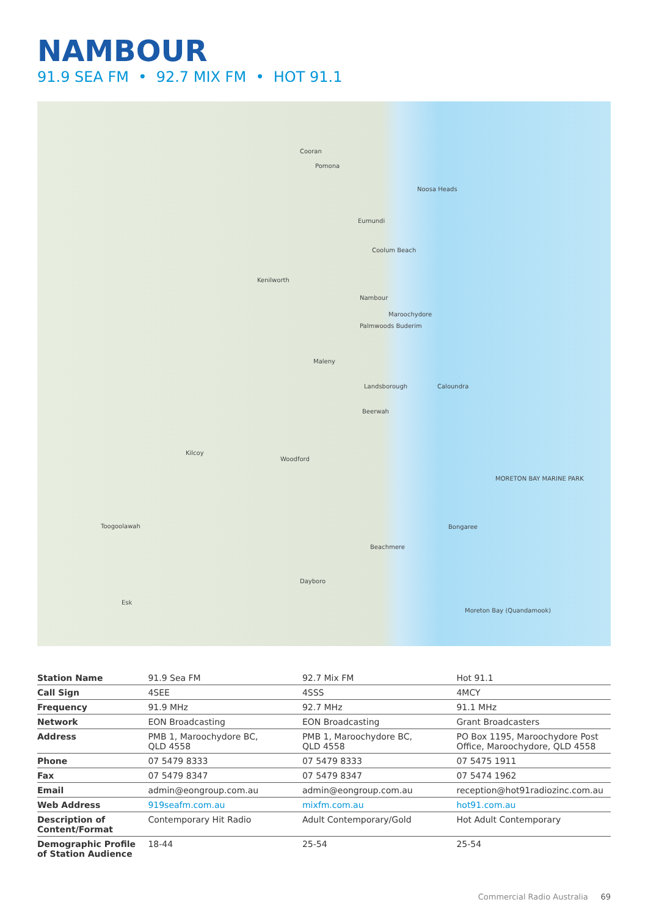NAMBOUR
91.9 SEA FM • 92.7 MIX FM • HOT 91.1
Cooran
Pomona
Noosa Heads
Eumundi
Coolum Beach
Kenilworth
Nambour
Maroochydore
Palmwoods Buderim
Maleny
Landsborough Caloundra
Beerwah
Kilcoy
Woodford
MORETON BAY MARINE PARK
Toogoolawah Bongaree
Beachmere
Dayboro
Esk
Moreton Bay (Quandamook)
| Station Name | 91.9 Sea FM | 92.7 Mix FM | Hot 91.1 |
| Call Sign | 4SEE | 4SSS | 4MCY |
| Frequency | 91.9 MHz | 92.7 MHz | 91.1 MHz |
| Network | EON Broadcasting | EON Broadcasting | Grant Broadcasters |
| Address | PMB 1, Maroochydore BC, QLD 4558 | PMB 1, Maroochydore BC, QLD 4558 | PO Box 1195, Maroochydore Post Office, Maroochydore, QLD 4558 |
| Phone | 07 5479 8333 | 07 5479 8333 | 07 5475 1911 |
| Fax | 07 5479 8347 | 07 5479 8347 | 07 5474 1962 |
| Email | admin@eongroup.com.au | admin@eongroup.com.au | reception@hot91radiozinc.com.au |
| Web Address | 919seafm.com.au | mixfm.com.au | hot91.com.au |
| Description of Content/Format | Contemporary Hit Radio | Adult Contemporary/Gold | Hot Adult Contemporary |
| Demographic Profile of Station Audience | 18-44 | 25-54 | 25-54 |
Commercial Radio Australia 69